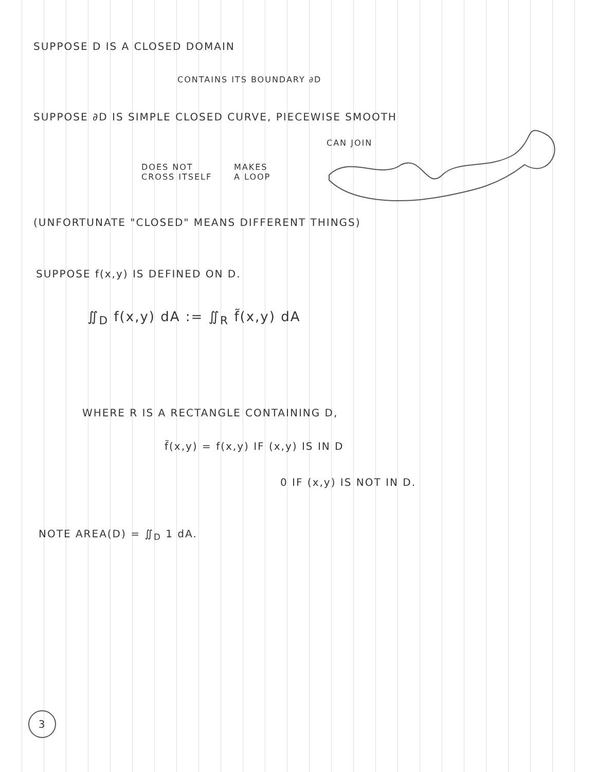SUPPOSE D IS A CLOSED DOMAIN
CONTAINS ITS BOUNDARY ∂D
SUPPOSE ∂D IS SIMPLE CLOSED CURVE, PIECEWISE SMOOTH
CAN JOIN
DOES NOT
CROSS ITSELF
MAKES
A LOOP
(UNFORTUNATE "CLOSED" MEANS DIFFERENT THINGS)
SUPPOSE f(x,y) IS DEFINED ON D.
∬<sub>D</sub> f(x,y) dA := ∬<sub>R</sub> f̃(x,y) dA
WHERE R IS A RECTANGLE CONTAINING D,
f̃(x,y) = f(x,y) IF (x,y) IS IN D
0 IF (x,y) IS NOT IN D.
NOTE AREA(D) = ∬<sub>D</sub> 1 dA.
3